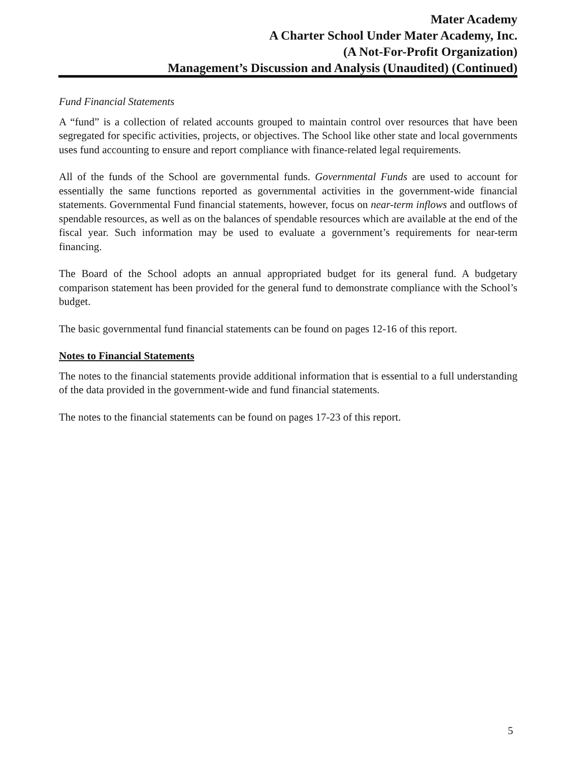Mater Academy
A Charter School Under Mater Academy, Inc.
(A Not-For-Profit Organization)
Management’s Discussion and Analysis (Unaudited) (Continued)
Fund Financial Statements
A “fund” is a collection of related accounts grouped to maintain control over resources that have been segregated for specific activities, projects, or objectives. The School like other state and local governments uses fund accounting to ensure and report compliance with finance-related legal requirements.
All of the funds of the School are governmental funds. Governmental Funds are used to account for essentially the same functions reported as governmental activities in the government-wide financial statements. Governmental Fund financial statements, however, focus on near-term inflows and outflows of spendable resources, as well as on the balances of spendable resources which are available at the end of the fiscal year. Such information may be used to evaluate a government’s requirements for near-term financing.
The Board of the School adopts an annual appropriated budget for its general fund. A budgetary comparison statement has been provided for the general fund to demonstrate compliance with the School’s budget.
The basic governmental fund financial statements can be found on pages 12-16 of this report.
Notes to Financial Statements
The notes to the financial statements provide additional information that is essential to a full understanding of the data provided in the government-wide and fund financial statements.
The notes to the financial statements can be found on pages 17-23 of this report.
5